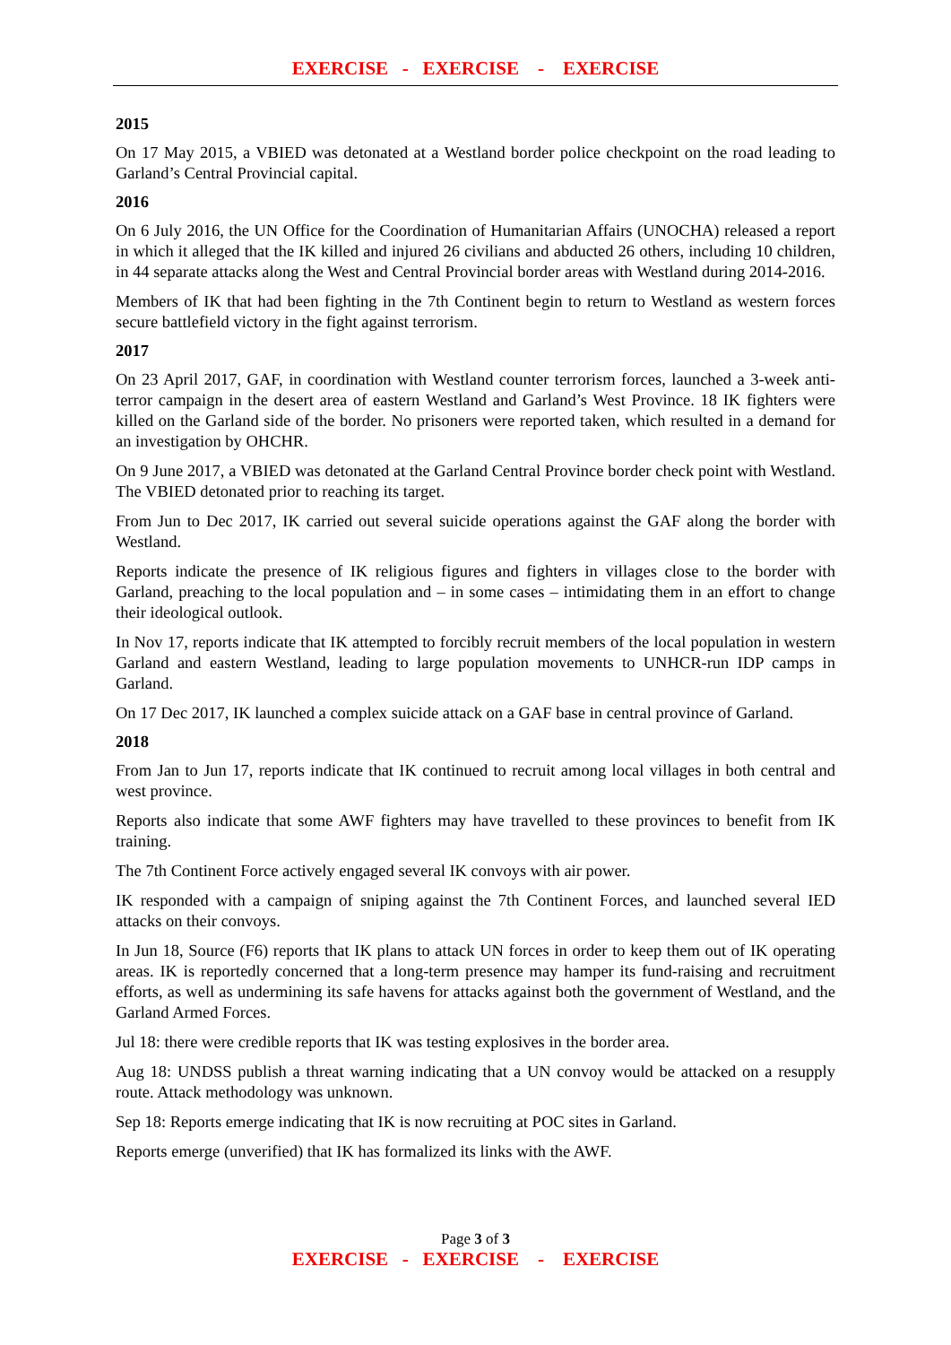EXERCISE - EXERCISE - EXERCISE
2015
On 17 May 2015, a VBIED was detonated at a Westland border police checkpoint on the road leading to Garland’s Central Provincial capital.
2016
On 6 July 2016, the UN Office for the Coordination of Humanitarian Affairs (UNOCHA) released a report in which it alleged that the IK killed and injured 26 civilians and abducted 26 others, including 10 children, in 44 separate attacks along the West and Central Provincial border areas with Westland during 2014-2016.
Members of IK that had been fighting in the 7th Continent begin to return to Westland as western forces secure battlefield victory in the fight against terrorism.
2017
On 23 April 2017, GAF, in coordination with Westland counter terrorism forces, launched a 3-week anti-terror campaign in the desert area of eastern Westland and Garland’s West Province. 18 IK fighters were killed on the Garland side of the border. No prisoners were reported taken, which resulted in a demand for an investigation by OHCHR.
On 9 June 2017, a VBIED was detonated at the Garland Central Province border check point with Westland. The VBIED detonated prior to reaching its target.
From Jun to Dec 2017, IK carried out several suicide operations against the GAF along the border with Westland.
Reports indicate the presence of IK religious figures and fighters in villages close to the border with Garland, preaching to the local population and – in some cases – intimidating them in an effort to change their ideological outlook.
In Nov 17, reports indicate that IK attempted to forcibly recruit members of the local population in western Garland and eastern Westland, leading to large population movements to UNHCR-run IDP camps in Garland.
On 17 Dec 2017, IK launched a complex suicide attack on a GAF base in central province of Garland.
2018
From Jan to Jun 17, reports indicate that IK continued to recruit among local villages in both central and west province.
Reports also indicate that some AWF fighters may have travelled to these provinces to benefit from IK training.
The 7th Continent Force actively engaged several IK convoys with air power.
IK responded with a campaign of sniping against the 7th Continent Forces, and launched several IED attacks on their convoys.
In Jun 18, Source (F6) reports that IK plans to attack UN forces in order to keep them out of IK operating areas. IK is reportedly concerned that a long-term presence may hamper its fund-raising and recruitment efforts, as well as undermining its safe havens for attacks against both the government of Westland, and the Garland Armed Forces.
Jul 18: there were credible reports that IK was testing explosives in the border area.
Aug 18: UNDSS publish a threat warning indicating that a UN convoy would be attacked on a resupply route. Attack methodology was unknown.
Sep 18: Reports emerge indicating that IK is now recruiting at POC sites in Garland.
Reports emerge (unverified) that IK has formalized its links with the AWF.
Page 3 of 3
EXERCISE - EXERCISE - EXERCISE